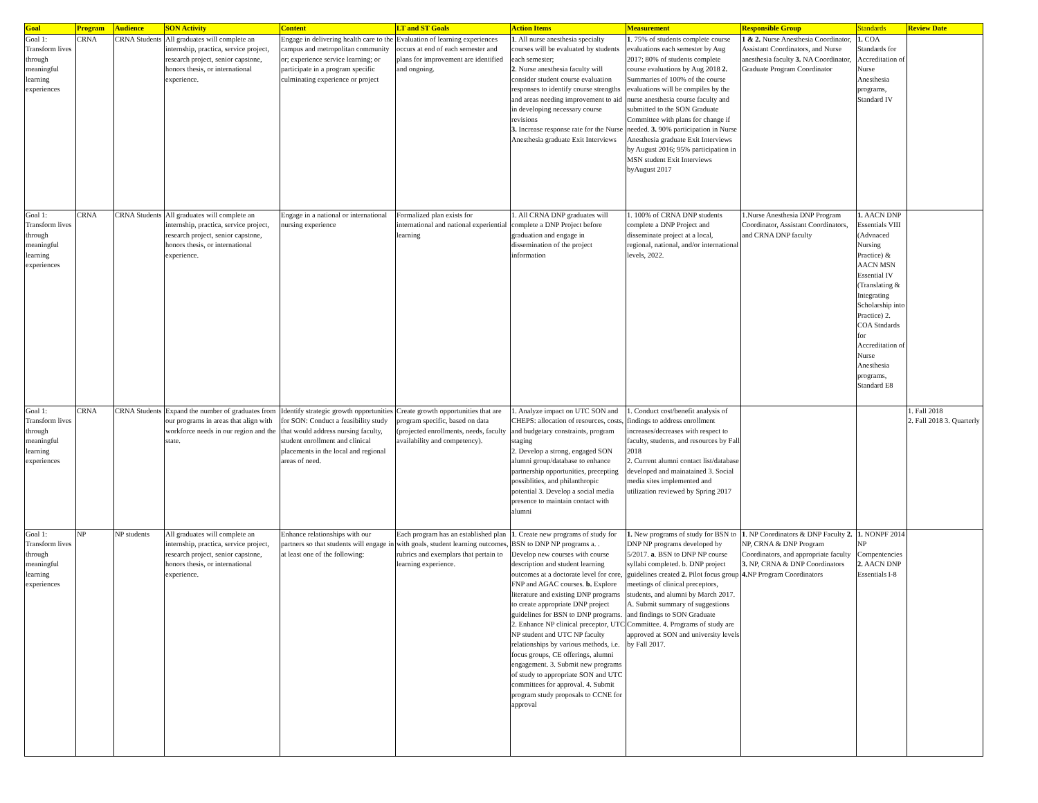| Goal | Program | Audience | SON Activity | Content | LT and ST Goals | Action Items | Measurement | Responsible Group | Standards | Review Date |
| --- | --- | --- | --- | --- | --- | --- | --- | --- | --- | --- |
| Goal 1: Transform lives through meaningful learning experiences | CRNA | CRNA Students | All graduates will complete an internship, practica, service project, research project, senior capstone, honors thesis, or international experience. | Engage in delivering health care to the campus and metropolitan community or; experience service learning; or participate in a program specific culminating experience or project | Evaluation of learning experiences occurs at end of each semester and plans for improvement are identified and ongoing. | 1 . All nurse anesthesia specialty courses will be evaluated by students each semester; 2 . Nurse anesthesia faculty will consider student course evaluation responses to identify course strengths and areas needing improvement to aid in developing necessary course revisions 3. Increase response rate for the Nurse Anesthesia graduate Exit Interviews | 1 . 75% of students complete course evaluations each semester by Aug 2017; 80% of students complete course evaluations by Aug 2018 2. Summaries of 100% of the course evaluations will be compiles by the nurse anesthesia course faculty and submitted to the SON Graduate Committee with plans for change if needed. 3. 90% participation in Nurse Anesthesia graduate Exit Interviews by August 2016; 95% participation in MSN student Exit Interviews byAugust 2017 | 1 & 2. Nurse Anesthesia Coordinator, Assistant Coordinators, and Nurse anesthesia faculty 3. NA Coordinator, Graduate Program Coordinator | 1. COA Standards for Accreditation of Nurse Anesthesia programs, Standard IV | |
| Goal 1: Transform lives through meaningful learning experiences | CRNA | CRNA Students | All graduates will complete an internship, practica, service project, research project, senior capstone, honors thesis, or international experience. | Engage in a national or international nursing experience | Formalized plan exists for international and national experiential learning | 1. All CRNA DNP graduates will complete a DNP Project before graduation and engage in dissemination of the project information | 1. 100% of CRNA DNP students complete a DNP Project and disseminate project at a local, regional, national, and/or international levels, 2022. | 1.Nurse Anesthesia DNP Program Coordinator, Assistant Coordinators, and CRNA DNP faculty | 1. AACN DNP Essentials VIII (Advnaced Nursing Practice) & AACN MSN Essential IV (Translating & Integrating Scholarship into Practice) 2. COA Stndards for Accreditation of Nurse Anesthesia programs, Standard E8 | |
| Goal 1: Transform lives through meaningful learning experiences | CRNA | CRNA Students | Expand the number of graduates from our programs in areas that align with workforce needs in our region and the state. | Identify strategic growth opportunities for SON: Conduct a feasibility study that would address nursing faculty, student enrollment and clinical placements in the local and regional areas of need. | Create growth opportunities that are program specific, based on data (projected enrollments, needs, faculty availability and competency). | 1. Analyze impact on UTC SON and CHEPS: allocation of resources, costs, and budgetary constraints, program staging 2. Develop a strong, engaged SON alumni group/database to enhance partnership opportunities, precepting possiblities, and philanthropic potential 3. Develop a social media presence to maintain contact with alumni | 1. Conduct cost/benefit analysis of findings to address enrollment increases/decreases with respect to faculty, students, and resources by Fall 2018 2. Current alumni contact list/database developed and mainatained 3. Social media sites implemented and utilization reviewed by Spring 2017 | | | 1. Fall 2018 2. Fall 2018 3. Quarterly |
| Goal 1: Transform lives through meaningful learning experiences | NP | NP students | All graduates will complete an internship, practica, service project, research project, senior capstone, honors thesis, or international experience. | Enhance relationships with our partners so that students will engage in at least one of the following: | Each program has an established plan with goals, student learning outcomes, rubrics and exemplars that pertain to learning experience. | 1 . Create new programs of study for BSN to DNP NP programs a. . Develop new courses with course description and student learning outcomes at a doctorate level for core, FNP and AGAC courses. b. Explore literature and existing DNP programs to create appropriate DNP project guidelines for BSN to DNP programs. 2. Enhance NP clinical preceptor, UTC NP student and UTC NP faculty relationships by various methods, i.e. focus groups, CE offerings, alumni engagement. 3. Submit new programs of study to appropriate SON and UTC committees for approval. 4. Submit program study proposals to CCNE for approval | 1. New programs of study for BSN to DNP NP programs developed by 5/2017. a . BSN to DNP NP course syllabi completed. b. DNP project guidelines created 2. Pilot focus group meetings of clinical preceptors, students, and alumni by March 2017. A. Submit summary of suggestions and findings to SON Graduate Committee. 4. Programs of study are approved at SON and university levels by Fall 2017. | 1 . NP Coordinators & DNP Faculty 2. NP, CRNA & DNP Program Coordinators, and appropriate faculty 3. NP, CRNA & DNP Coordinators 4. NP Program Coordinators | 1. NONPF 2014 NP Compentencies 2. AACN DNP Essentials I-8 | |